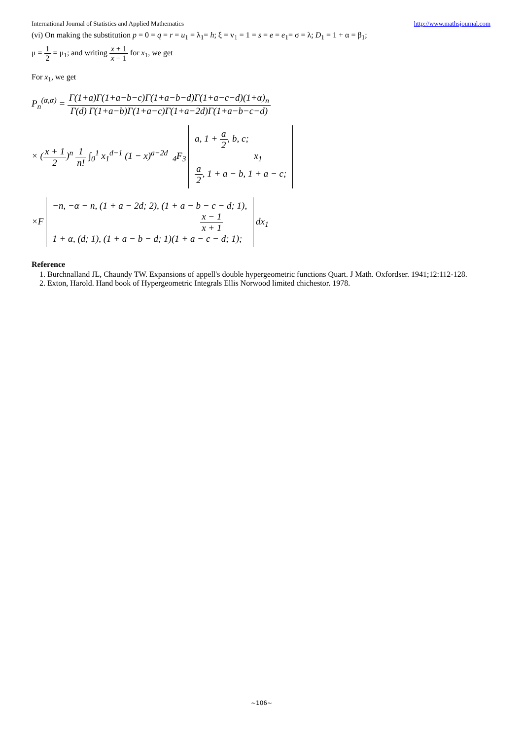International Journal of Statistics and Applied Mathematics http://www.mathsjournal.com
(vi) On making the substitution p = 0 = q = r = u<sub>1</sub> = λ<sub>1</sub>= h; ξ = v<sub>1</sub> = 1 = s = e = e<sub>1</sub>= σ = λ; D<sub>1</sub> = 1 + α = β<sub>1</sub>;
μ = 1 2 = μ<sub>1</sub>; and writing x + 1 x − 1 for x<sub>1</sub>, we get
For x<sub>1</sub>, we get
P<sub>n</sub><sup>(α,α)</sup> = Γ(1+a)Γ(1+a−b−c)Γ(1+a−b−d)Γ(1+a−c−d)(1+α)<sub>n</sub> Γ(d) Γ(1+a−b)Γ(1+a−c)Γ(1+a−2d)Γ(1+a−b−c−d)
× (x + 1 2)<sup>n</sup> 1 n! ∫<sub>0</sub><sup>1</sup> x<sub>1</sub><sup>d−1</sup> (1 − x)<sup>a−2d</sup> <sub>4</sub>F<sub>3</sub> a, 1 + a 2, b, c;
x<sub>1</sub>
a 2, 1 + a − b, 1 + a − c;
×F −n, −α − n, (1 + a − 2d; 2), (1 + a − b − c − d; 1),
x − 1 x + 1
1 + α, (d; 1), (1 + a − b − d; 1)(1 + a − c − d; 1); dx<sub>1</sub>
Reference
1. Burchnalland JL, Chaundy TW. Expansions of appell's double hypergeometric functions Quart. J Math. Oxfordser. 1941;12:112-128.
2. Exton, Harold. Hand book of Hypergeometric Integrals Ellis Norwood limited chichestor. 1978.
~106~